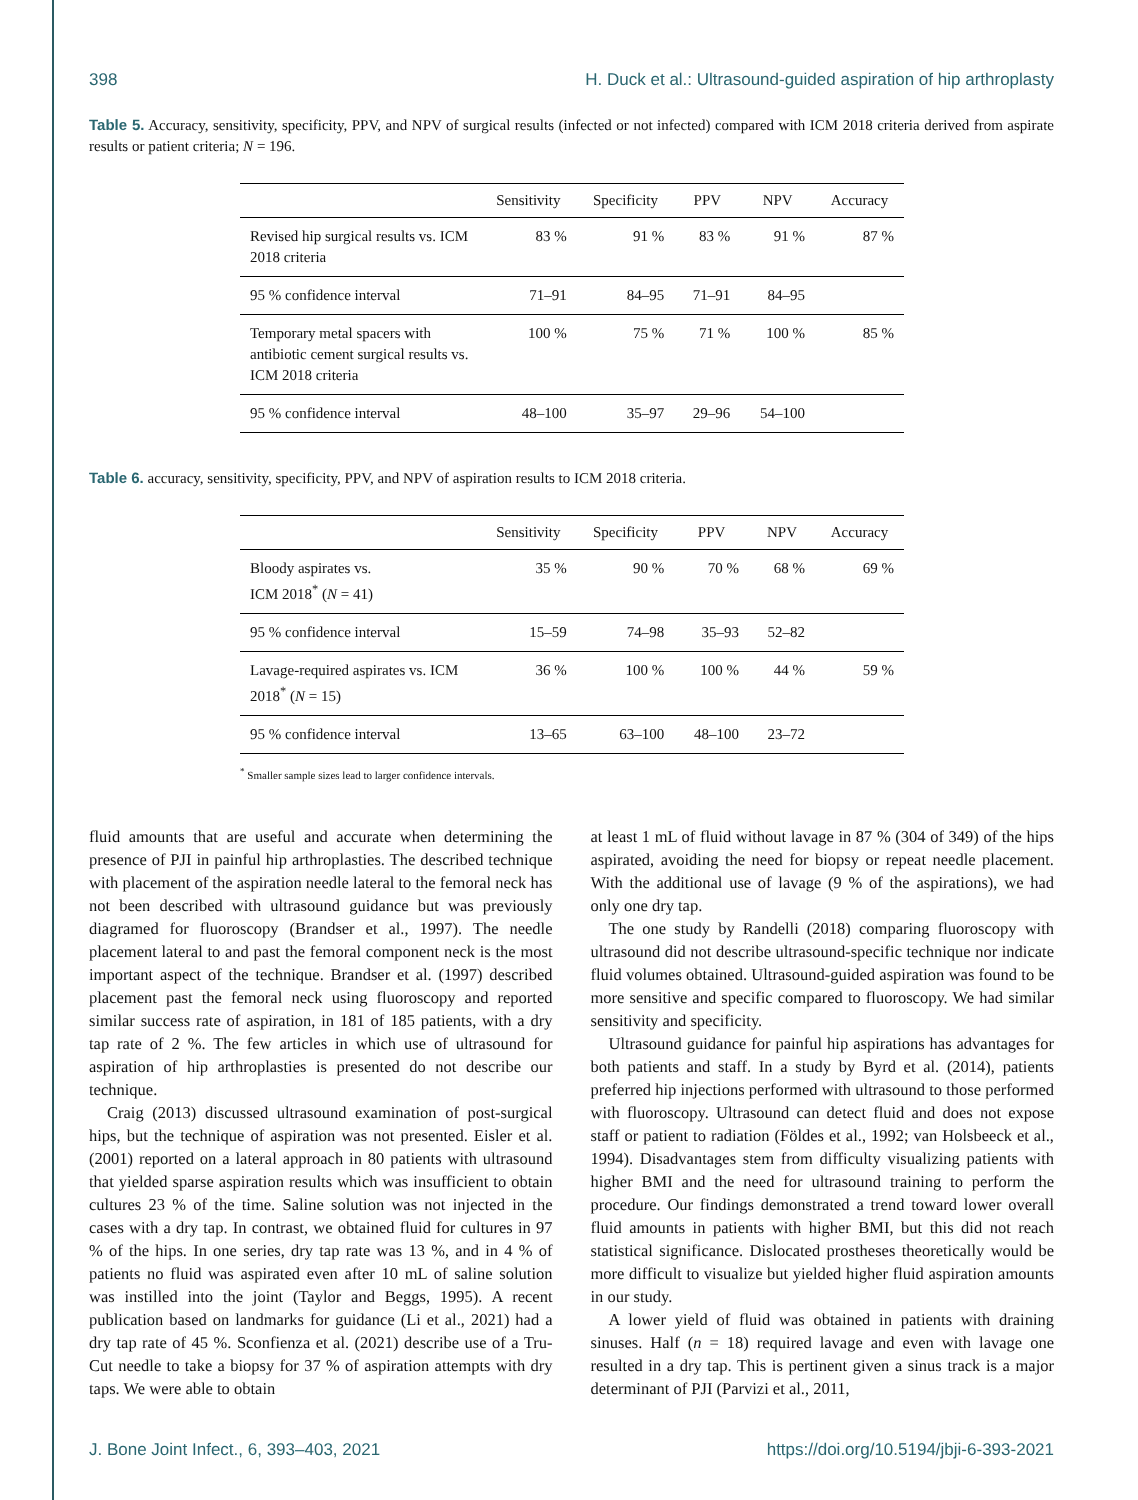398 H. Duck et al.: Ultrasound-guided aspiration of hip arthroplasty
Table 5. Accuracy, sensitivity, specificity, PPV, and NPV of surgical results (infected or not infected) compared with ICM 2018 criteria derived from aspirate results or patient criteria; N = 196.
| | Sensitivity | Specificity | PPV | NPV | Accuracy |
| --- | --- | --- | --- | --- | --- |
| Revised hip surgical results vs. ICM 2018 criteria | 83 % | 91 % | 83 % | 91 % | 87 % |
| 95 % confidence interval | 71–91 | 84–95 | 71–91 | 84–95 | |
| Temporary metal spacers with antibiotic cement surgical results vs. ICM 2018 criteria | 100 % | 75 % | 71 % | 100 % | 85 % |
| 95 % confidence interval | 48–100 | 35–97 | 29–96 | 54–100 | |
Table 6. accuracy, sensitivity, specificity, PPV, and NPV of aspiration results to ICM 2018 criteria.
| | Sensitivity | Specificity | PPV | NPV | Accuracy |
| --- | --- | --- | --- | --- | --- |
| Bloody aspirates vs. ICM 2018<sup>*</sup> ( N = 41) | 35 % | 90 % | 70 % | 68 % | 69 % |
| 95 % confidence interval | 15–59 | 74–98 | 35–93 | 52–82 | |
| Lavage-required aspirates vs. ICM 2018<sup>*</sup> ( N = 15) | 36 % | 100 % | 100 % | 44 % | 59 % |
| 95 % confidence interval | 13–65 | 63–100 | 48–100 | 23–72 | |
<sup>*</sup> Smaller sample sizes lead to larger confidence intervals.
fluid amounts that are useful and accurate when determining the presence of PJI in painful hip arthroplasties. The described technique with placement of the aspiration needle lateral to the femoral neck has not been described with ultrasound guidance but was previously diagramed for fluoroscopy (Brandser et al., 1997). The needle placement lateral to and past the femoral component neck is the most important aspect of the technique. Brandser et al. (1997) described placement past the femoral neck using fluoroscopy and reported similar success rate of aspiration, in 181 of 185 patients, with a dry tap rate of 2 %. The few articles in which use of ultrasound for aspiration of hip arthroplasties is presented do not describe our technique.
Craig (2013) discussed ultrasound examination of post-surgical hips, but the technique of aspiration was not presented. Eisler et al. (2001) reported on a lateral approach in 80 patients with ultrasound that yielded sparse aspiration results which was insufficient to obtain cultures 23 % of the time. Saline solution was not injected in the cases with a dry tap. In contrast, we obtained fluid for cultures in 97 % of the hips. In one series, dry tap rate was 13 %, and in 4 % of patients no fluid was aspirated even after 10 mL of saline solution was instilled into the joint (Taylor and Beggs, 1995). A recent publication based on landmarks for guidance (Li et al., 2021) had a dry tap rate of 45 %. Sconfienza et al. (2021) describe use of a Tru-Cut needle to take a biopsy for 37 % of aspiration attempts with dry taps. We were able to obtain
at least 1 mL of fluid without lavage in 87 % (304 of 349) of the hips aspirated, avoiding the need for biopsy or repeat needle placement. With the additional use of lavage (9 % of the aspirations), we had only one dry tap.
The one study by Randelli (2018) comparing fluoroscopy with ultrasound did not describe ultrasound-specific technique nor indicate fluid volumes obtained. Ultrasound-guided aspiration was found to be more sensitive and specific compared to fluoroscopy. We had similar sensitivity and specificity.
Ultrasound guidance for painful hip aspirations has advantages for both patients and staff. In a study by Byrd et al. (2014), patients preferred hip injections performed with ultrasound to those performed with fluoroscopy. Ultrasound can detect fluid and does not expose staff or patient to radiation (Földes et al., 1992; van Holsbeeck et al., 1994). Disadvantages stem from difficulty visualizing patients with higher BMI and the need for ultrasound training to perform the procedure. Our findings demonstrated a trend toward lower overall fluid amounts in patients with higher BMI, but this did not reach statistical significance. Dislocated prostheses theoretically would be more difficult to visualize but yielded higher fluid aspiration amounts in our study.
A lower yield of fluid was obtained in patients with draining sinuses. Half (n = 18) required lavage and even with lavage one resulted in a dry tap. This is pertinent given a sinus track is a major determinant of PJI (Parvizi et al., 2011,
J. Bone Joint Infect., 6, 393–403, 2021 https://doi.org/10.5194/jbji-6-393-2021